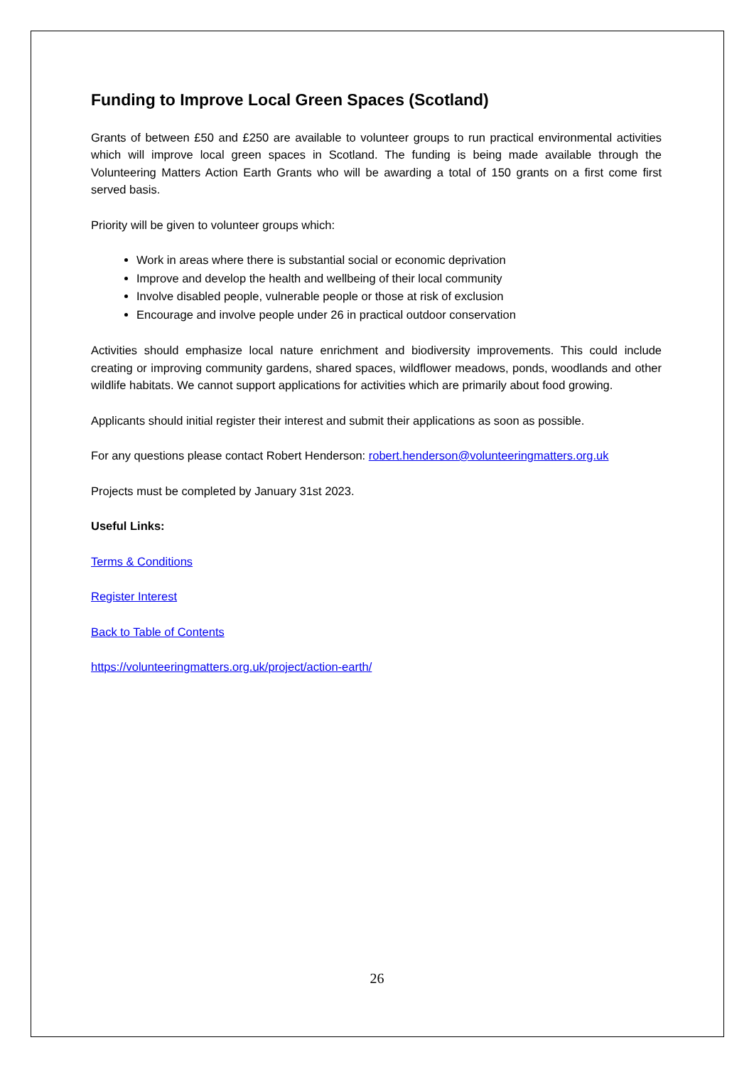Funding to Improve Local Green Spaces (Scotland)
Grants of between £50 and £250 are available to volunteer groups to run practical environmental activities which will improve local green spaces in Scotland. The funding is being made available through the Volunteering Matters Action Earth Grants who will be awarding a total of 150 grants on a first come first served basis.
Priority will be given to volunteer groups which:
Work in areas where there is substantial social or economic deprivation
Improve and develop the health and wellbeing of their local community
Involve disabled people, vulnerable people or those at risk of exclusion
Encourage and involve people under 26 in practical outdoor conservation
Activities should emphasize local nature enrichment and biodiversity improvements. This could include creating or improving community gardens, shared spaces, wildflower meadows, ponds, woodlands and other wildlife habitats. We cannot support applications for activities which are primarily about food growing.
Applicants should initial register their interest and submit their applications as soon as possible.
For any questions please contact Robert Henderson: robert.henderson@volunteeringmatters.org.uk
Projects must be completed by January 31st 2023.
Useful Links:
Terms & Conditions
Register Interest
Back to Table of Contents
https://volunteeringmatters.org.uk/project/action-earth/
26